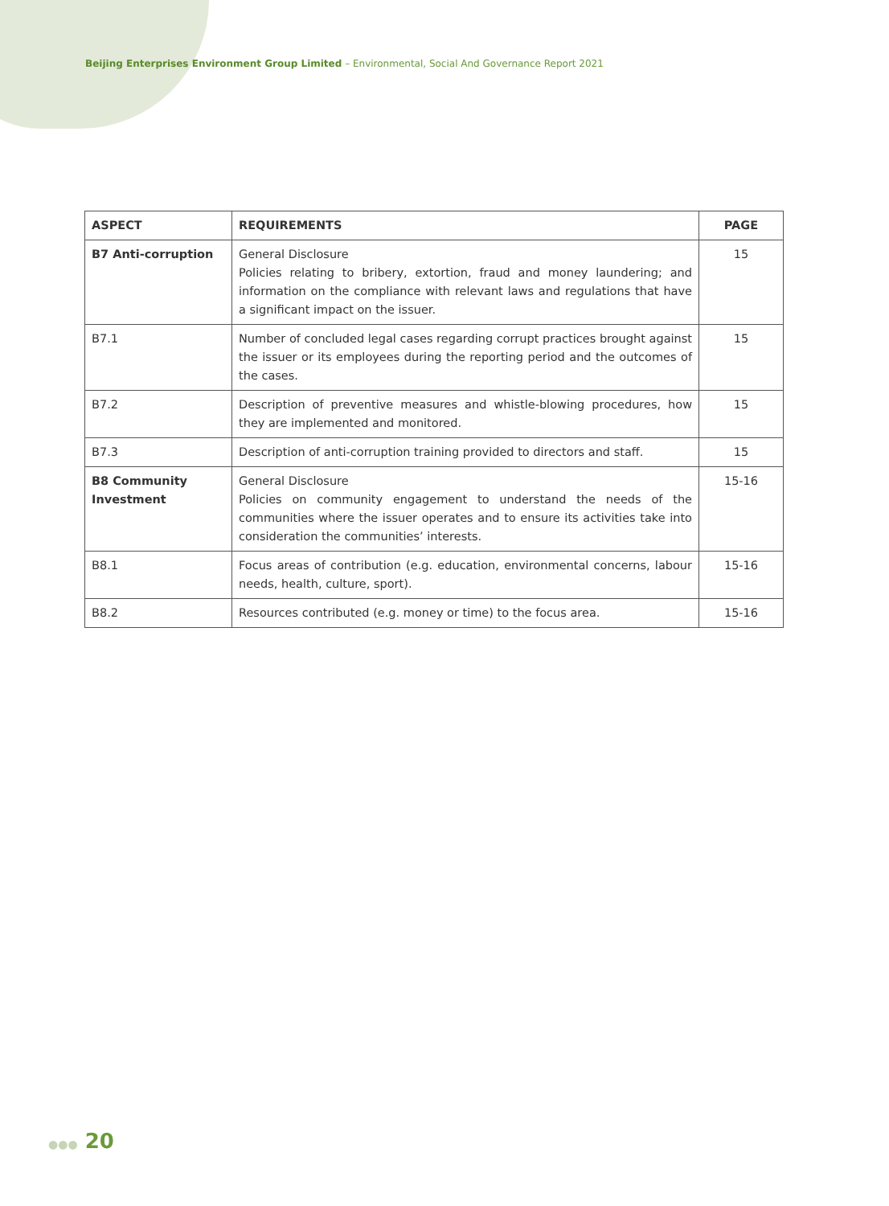Beijing Enterprises Environment Group Limited – Environmental, Social And Governance Report 2021
| ASPECT | REQUIREMENTS | PAGE |
| --- | --- | --- |
| B7 Anti-corruption | General Disclosure Policies relating to bribery, extortion, fraud and money laundering; and information on the compliance with relevant laws and regulations that have a significant impact on the issuer. | 15 |
| B7.1 | Number of concluded legal cases regarding corrupt practices brought against the issuer or its employees during the reporting period and the outcomes of the cases. | 15 |
| B7.2 | Description of preventive measures and whistle-blowing procedures, how they are implemented and monitored. | 15 |
| B7.3 | Description of anti-corruption training provided to directors and staff. | 15 |
| B8 Community Investment | General Disclosure Policies on community engagement to understand the needs of the communities where the issuer operates and to ensure its activities take into consideration the communities’ interests. | 15-16 |
| B8.1 | Focus areas of contribution (e.g. education, environmental concerns, labour needs, health, culture, sport). | 15-16 |
| B8.2 | Resources contributed (e.g. money or time) to the focus area. | 15-16 |
●●● 20